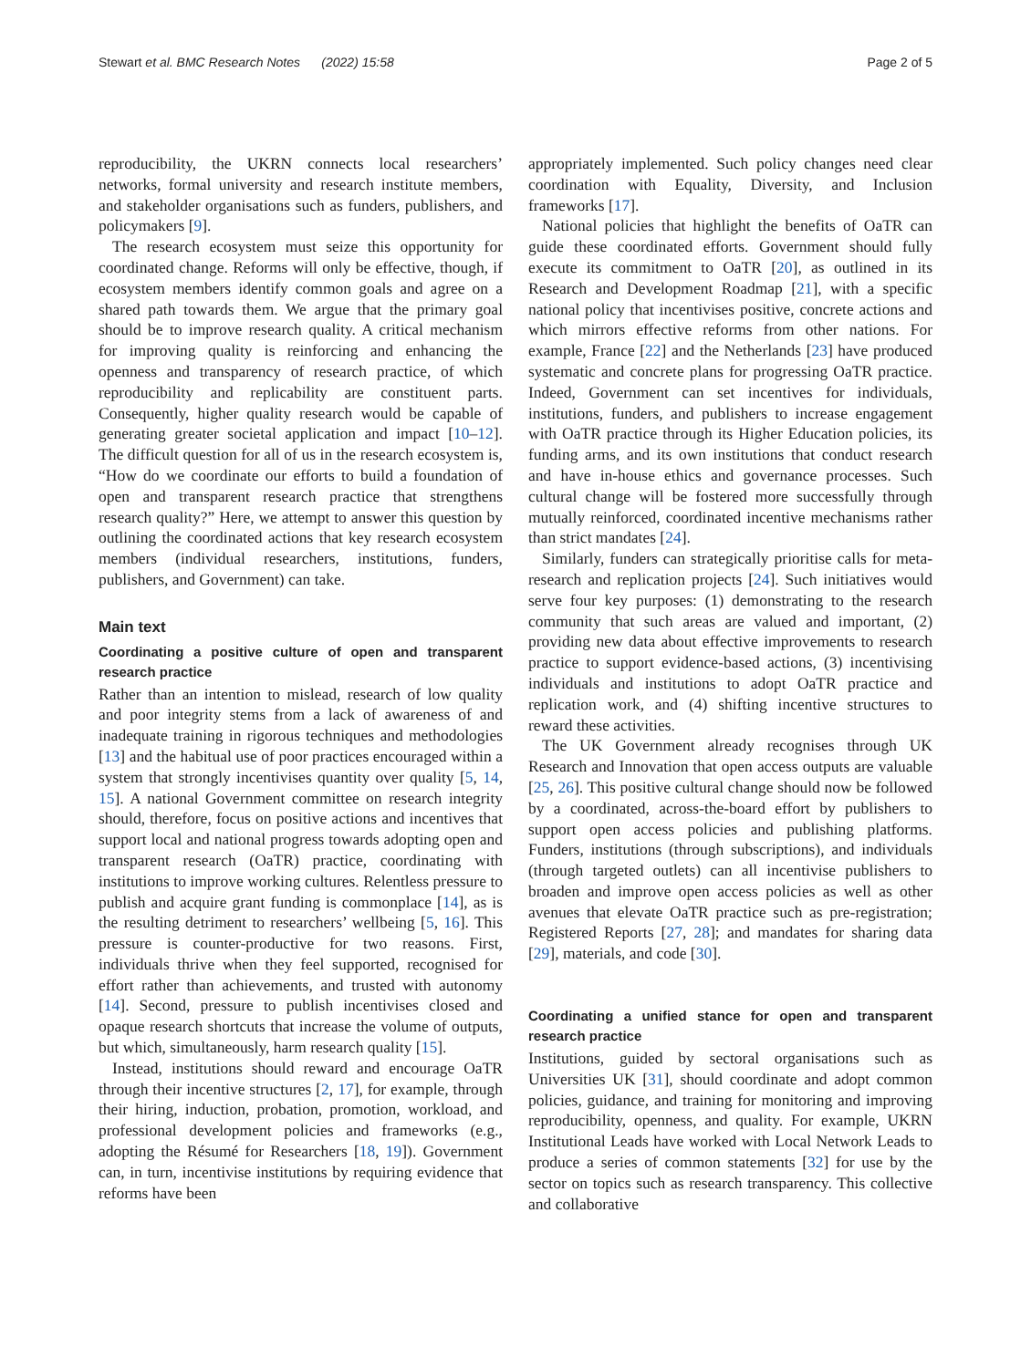Stewart et al. BMC Research Notes (2022) 15:58 Page 2 of 5
reproducibility, the UKRN connects local researchers’ networks, formal university and research institute members, and stakeholder organisations such as funders, publishers, and policymakers [9].
The research ecosystem must seize this opportunity for coordinated change. Reforms will only be effective, though, if ecosystem members identify common goals and agree on a shared path towards them. We argue that the primary goal should be to improve research quality. A critical mechanism for improving quality is reinforcing and enhancing the openness and transparency of research practice, of which reproducibility and replicability are constituent parts. Consequently, higher quality research would be capable of generating greater societal application and impact [10–12]. The difficult question for all of us in the research ecosystem is, “How do we coordinate our efforts to build a foundation of open and transparent research practice that strengthens research quality?” Here, we attempt to answer this question by outlining the coordinated actions that key research ecosystem members (individual researchers, institutions, funders, publishers, and Government) can take.
Main text
Coordinating a positive culture of open and transparent research practice
Rather than an intention to mislead, research of low quality and poor integrity stems from a lack of awareness of and inadequate training in rigorous techniques and methodologies [13] and the habitual use of poor practices encouraged within a system that strongly incentivises quantity over quality [5, 14, 15]. A national Government committee on research integrity should, therefore, focus on positive actions and incentives that support local and national progress towards adopting open and transparent research (OaTR) practice, coordinating with institutions to improve working cultures. Relentless pressure to publish and acquire grant funding is commonplace [14], as is the resulting detriment to researchers’ wellbeing [5, 16]. This pressure is counter-productive for two reasons. First, individuals thrive when they feel supported, recognised for effort rather than achievements, and trusted with autonomy [14]. Second, pressure to publish incentivises closed and opaque research shortcuts that increase the volume of outputs, but which, simultaneously, harm research quality [15].
Instead, institutions should reward and encourage OaTR through their incentive structures [2, 17], for example, through their hiring, induction, probation, promotion, workload, and professional development policies and frameworks (e.g., adopting the Résumé for Researchers [18, 19]). Government can, in turn, incentivise institutions by requiring evidence that reforms have been
appropriately implemented. Such policy changes need clear coordination with Equality, Diversity, and Inclusion frameworks [17].
National policies that highlight the benefits of OaTR can guide these coordinated efforts. Government should fully execute its commitment to OaTR [20], as outlined in its Research and Development Roadmap [21], with a specific national policy that incentivises positive, concrete actions and which mirrors effective reforms from other nations. For example, France [22] and the Netherlands [23] have produced systematic and concrete plans for progressing OaTR practice. Indeed, Government can set incentives for individuals, institutions, funders, and publishers to increase engagement with OaTR practice through its Higher Education policies, its funding arms, and its own institutions that conduct research and have in-house ethics and governance processes. Such cultural change will be fostered more successfully through mutually reinforced, coordinated incentive mechanisms rather than strict mandates [24].
Similarly, funders can strategically prioritise calls for meta-research and replication projects [24]. Such initiatives would serve four key purposes: (1) demonstrating to the research community that such areas are valued and important, (2) providing new data about effective improvements to research practice to support evidence-based actions, (3) incentivising individuals and institutions to adopt OaTR practice and replication work, and (4) shifting incentive structures to reward these activities.
The UK Government already recognises through UK Research and Innovation that open access outputs are valuable [25, 26]. This positive cultural change should now be followed by a coordinated, across-the-board effort by publishers to support open access policies and publishing platforms. Funders, institutions (through subscriptions), and individuals (through targeted outlets) can all incentivise publishers to broaden and improve open access policies as well as other avenues that elevate OaTR practice such as pre-registration; Registered Reports [27, 28]; and mandates for sharing data [29], materials, and code [30].
Coordinating a unified stance for open and transparent research practice
Institutions, guided by sectoral organisations such as Universities UK [31], should coordinate and adopt common policies, guidance, and training for monitoring and improving reproducibility, openness, and quality. For example, UKRN Institutional Leads have worked with Local Network Leads to produce a series of common statements [32] for use by the sector on topics such as research transparency. This collective and collaborative